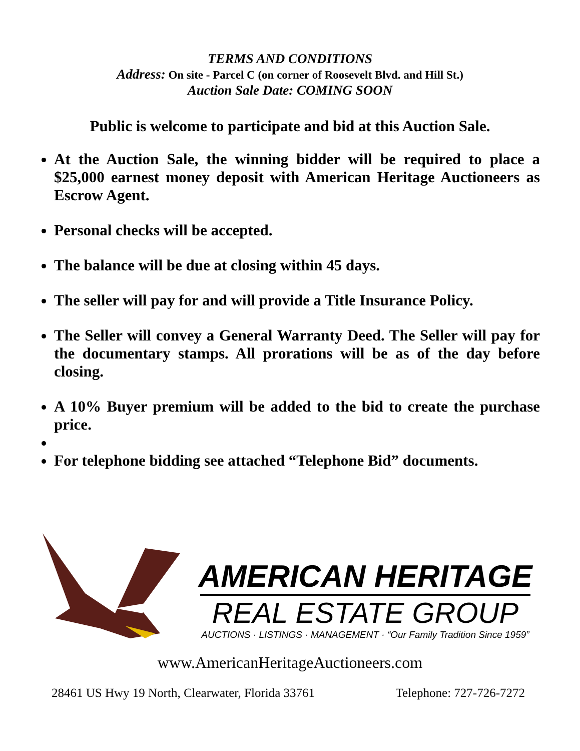TERMS AND CONDITIONS
Address: On site - Parcel C (on corner of Roosevelt Blvd. and Hill St.)
Auction Sale Date: COMING SOON
Public is welcome to participate and bid at this Auction Sale.
At the Auction Sale, the winning bidder will be required to place a $25,000 earnest money deposit with American Heritage Auctioneers as Escrow Agent.
Personal checks will be accepted.
The balance will be due at closing within 45 days.
The seller will pay for and will provide a Title Insurance Policy.
The Seller will convey a General Warranty Deed. The Seller will pay for the documentary stamps. All prorations will be as of the day before closing.
A 10% Buyer premium will be added to the bid to create the purchase price.
For telephone bidding see attached “Telephone Bid” documents.
AMERICAN HERITAGE
REAL ESTATE GROUP
AUCTIONS · LISTINGS · MANAGEMENT · “Our Family Tradition Since 1959”
www.AmericanHeritageAuctioneers.com
28461 US Hwy 19 North, Clearwater, Florida 33761 Telephone: 727-726-7272